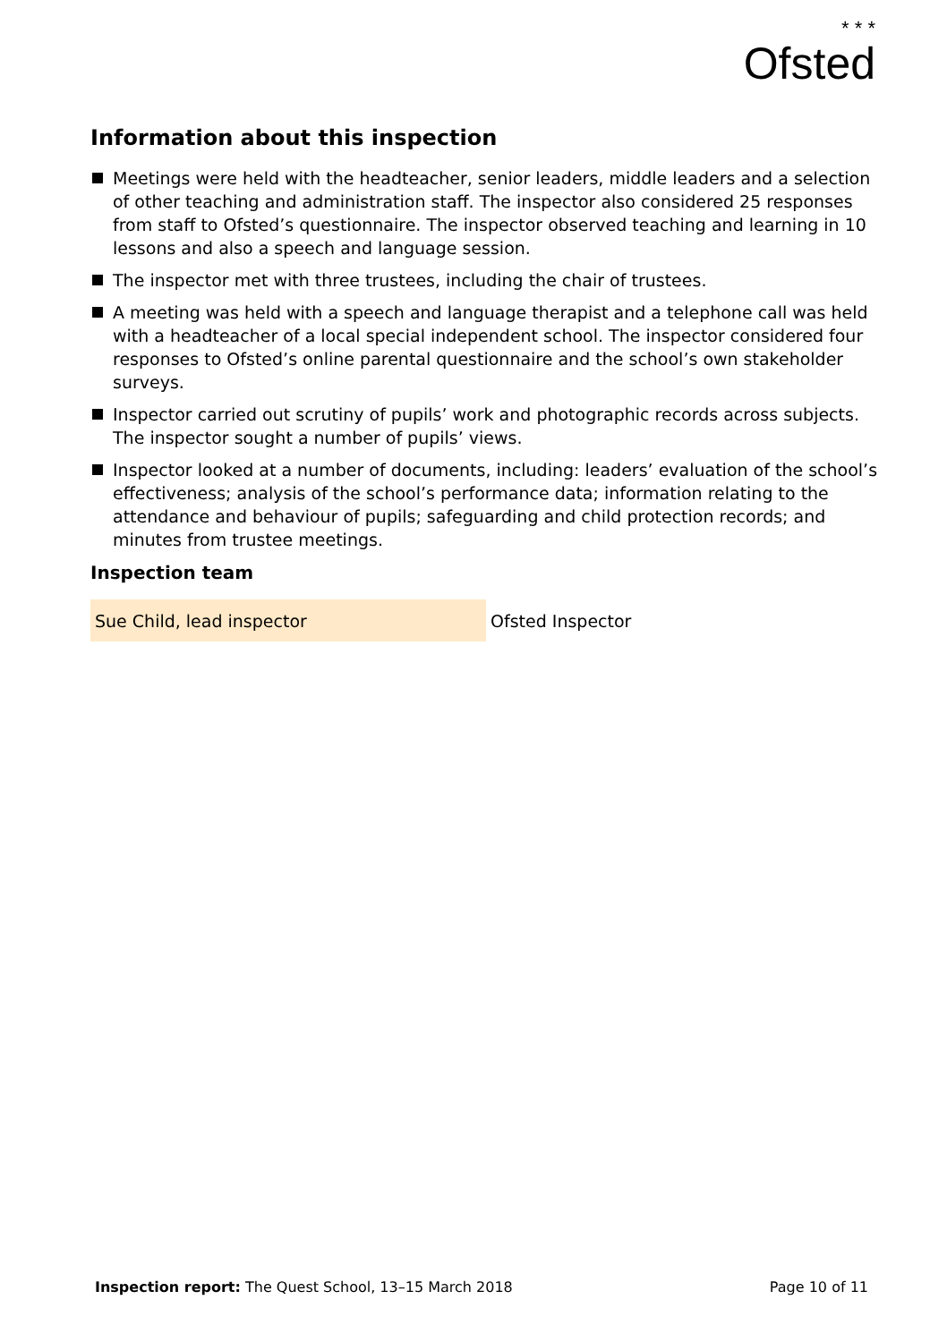* * *
Ofsted
Information about this inspection
Meetings were held with the headteacher, senior leaders, middle leaders and a selection of other teaching and administration staff. The inspector also considered 25 responses from staff to Ofsted’s questionnaire. The inspector observed teaching and learning in 10 lessons and also a speech and language session.
The inspector met with three trustees, including the chair of trustees.
A meeting was held with a speech and language therapist and a telephone call was held with a headteacher of a local special independent school. The inspector considered four responses to Ofsted’s online parental questionnaire and the school’s own stakeholder surveys.
Inspector carried out scrutiny of pupils’ work and photographic records across subjects. The inspector sought a number of pupils’ views.
Inspector looked at a number of documents, including: leaders’ evaluation of the school’s effectiveness; analysis of the school’s performance data; information relating to the attendance and behaviour of pupils; safeguarding and child protection records; and minutes from trustee meetings.
Inspection team
| Sue Child, lead inspector | Ofsted Inspector |
Inspection report: The Quest School, 13–15 March 2018
Page 10 of 11